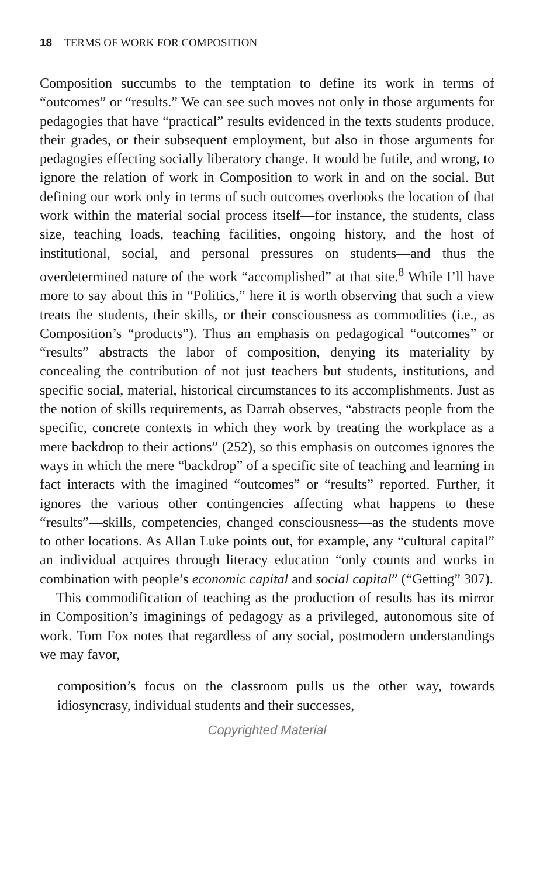18 TERMS OF WORK FOR COMPOSITION
Composition succumbs to the temptation to define its work in terms of “outcomes” or “results.” We can see such moves not only in those arguments for pedagogies that have “practical” results evidenced in the texts students produce, their grades, or their subsequent employment, but also in those arguments for pedagogies effecting socially liberatory change. It would be futile, and wrong, to ignore the relation of work in Composition to work in and on the social. But defining our work only in terms of such outcomes overlooks the location of that work within the material social process itself—for instance, the students, class size, teaching loads, teaching facilities, ongoing history, and the host of institutional, social, and personal pressures on students—and thus the overdetermined nature of the work “accomplished” at that site.<sup>8</sup> While I’ll have more to say about this in “Politics,” here it is worth observing that such a view treats the students, their skills, or their consciousness as commodities (i.e., as Composition’s “products”). Thus an emphasis on pedagogical “outcomes” or “results” abstracts the labor of composition, denying its materiality by concealing the contribution of not just teachers but students, institutions, and specific social, material, historical circumstances to its accomplishments. Just as the notion of skills requirements, as Darrah observes, “abstracts people from the specific, concrete contexts in which they work by treating the workplace as a mere backdrop to their actions” (252), so this emphasis on outcomes ignores the ways in which the mere “backdrop” of a specific site of teaching and learning in fact interacts with the imagined “outcomes” or “results” reported. Further, it ignores the various other contingencies affecting what happens to these “results”—skills, competencies, changed consciousness—as the students move to other locations. As Allan Luke points out, for example, any “cultural capital” an individual acquires through literacy education “only counts and works in combination with people’s economic capital and social capital” (“Getting” 307).
This commodification of teaching as the production of results has its mirror in Composition’s imaginings of pedagogy as a privileged, autonomous site of work. Tom Fox notes that regardless of any social, postmodern understandings we may favor,
composition’s focus on the classroom pulls us the other way, towards idiosyncrasy, individual students and their successes,
Copyrighted Material